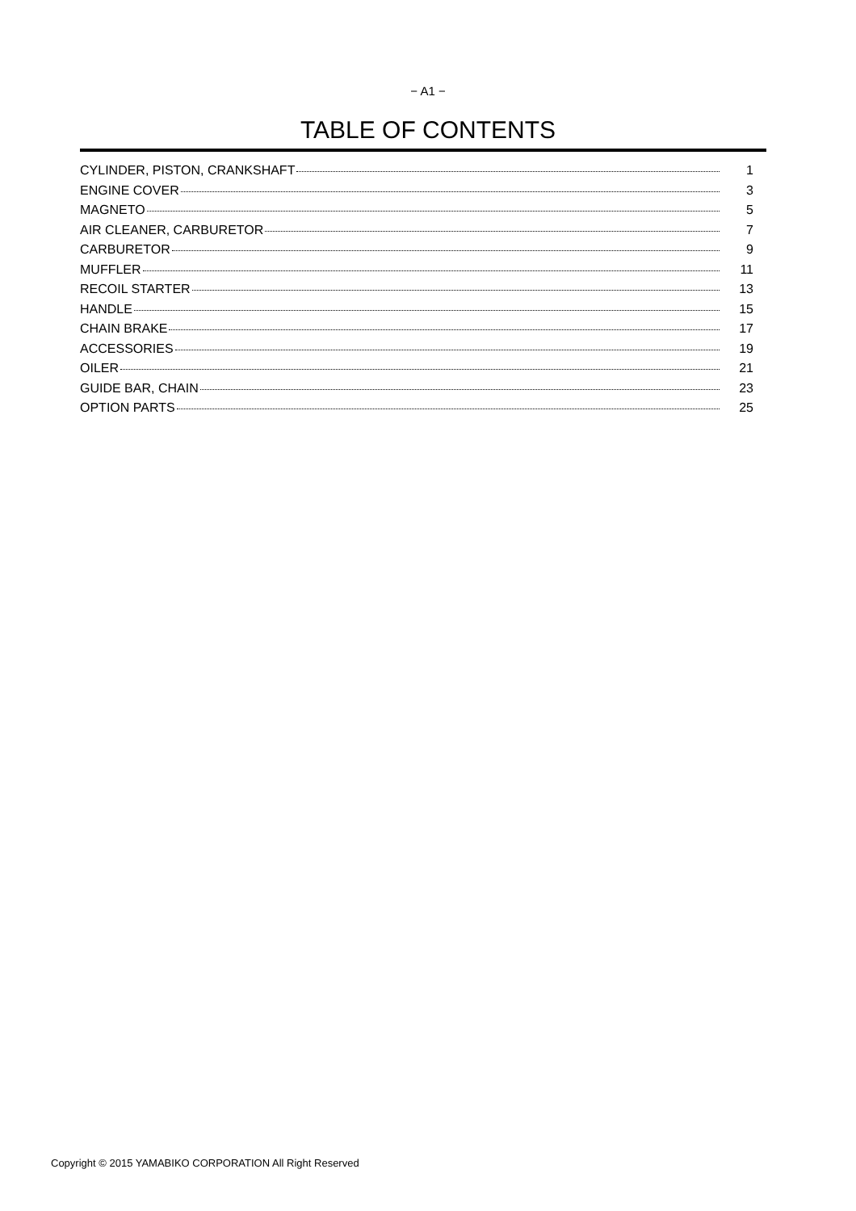− A1 −
TABLE OF CONTENTS
CYLINDER, PISTON, CRANKSHAFT 1
ENGINE COVER 3
MAGNETO 5
AIR CLEANER, CARBURETOR 7
CARBURETOR 9
MUFFLER 11
RECOIL STARTER 13
HANDLE 15
CHAIN BRAKE 17
ACCESSORIES 19
OILER 21
GUIDE BAR, CHAIN 23
OPTION PARTS 25
Copyright © 2015 YAMABIKO CORPORATION All Right Reserved